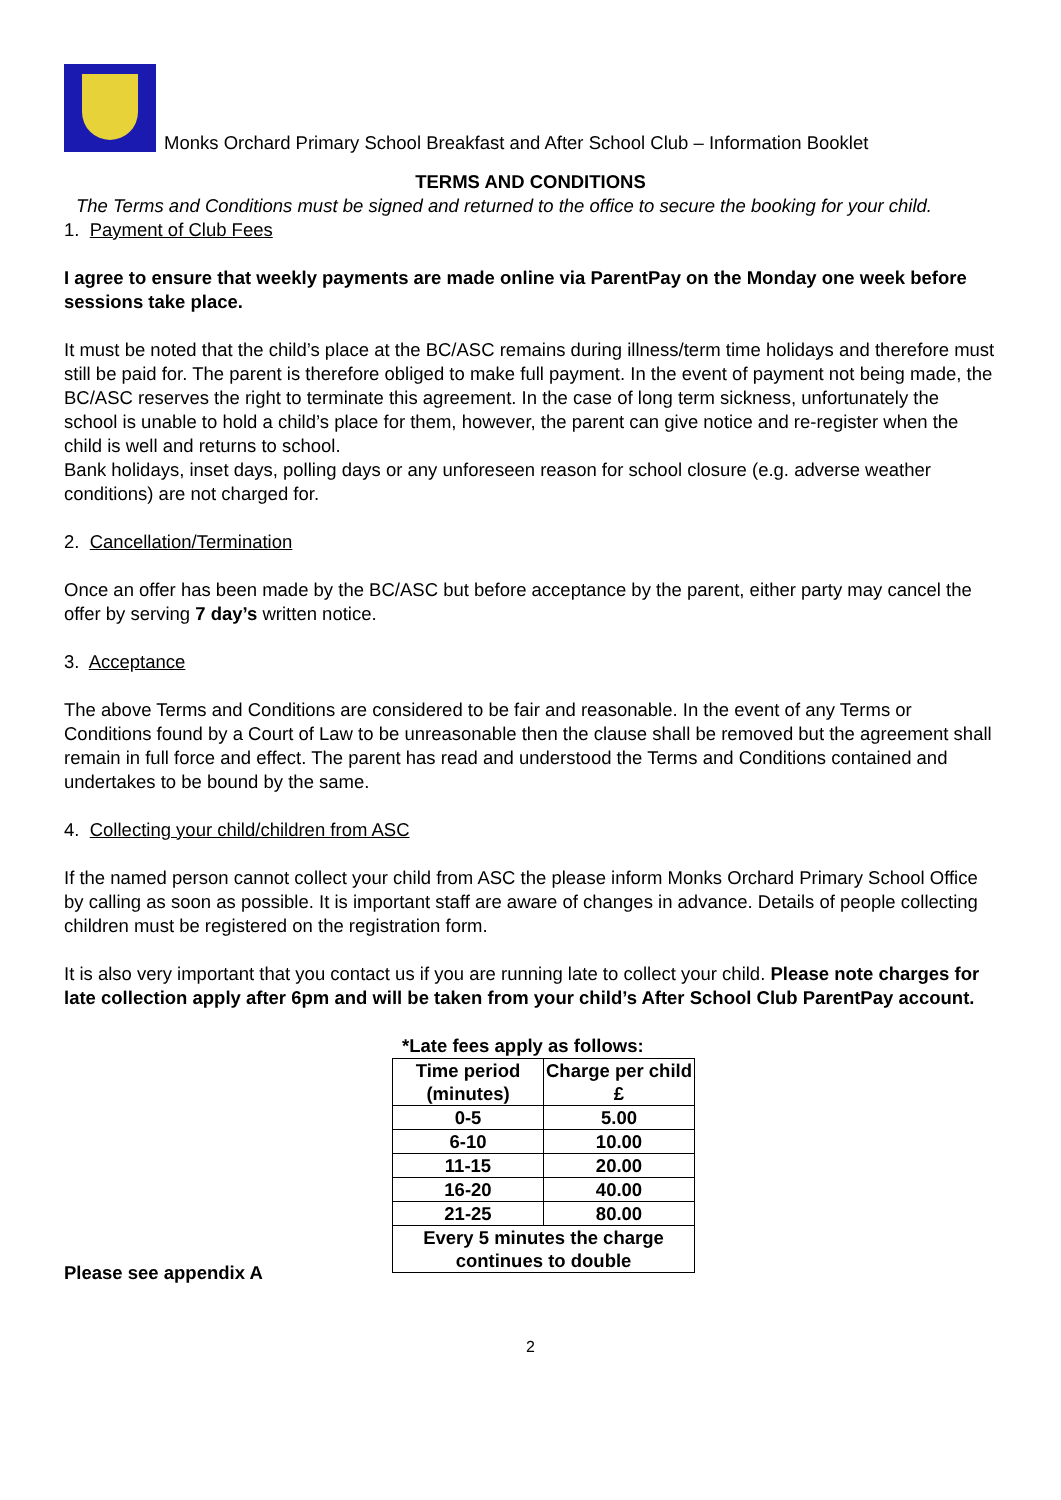Monks Orchard Primary School Breakfast and After School Club – Information Booklet
TERMS AND CONDITIONS
The Terms and Conditions must be signed and returned to the office to secure the booking for your child.
1. Payment of Club Fees
I agree to ensure that weekly payments are made online via ParentPay on the Monday one week before sessions take place.
It must be noted that the child’s place at the BC/ASC remains during illness/term time holidays and therefore must still be paid for. The parent is therefore obliged to make full payment. In the event of payment not being made, the BC/ASC reserves the right to terminate this agreement. In the case of long term sickness, unfortunately the school is unable to hold a child’s place for them, however, the parent can give notice and re-register when the child is well and returns to school.
Bank holidays, inset days, polling days or any unforeseen reason for school closure (e.g. adverse weather conditions) are not charged for.
2. Cancellation/Termination
Once an offer has been made by the BC/ASC but before acceptance by the parent, either party may cancel the offer by serving 7 day’s written notice.
3. Acceptance
The above Terms and Conditions are considered to be fair and reasonable. In the event of any Terms or Conditions found by a Court of Law to be unreasonable then the clause shall be removed but the agreement shall remain in full force and effect. The parent has read and understood the Terms and Conditions contained and undertakes to be bound by the same.
4. Collecting your child/children from ASC
If the named person cannot collect your child from ASC the please inform Monks Orchard Primary School Office by calling as soon as possible. It is important staff are aware of changes in advance. Details of people collecting children must be registered on the registration form.
It is also very important that you contact us if you are running late to collect your child. Please note charges for late collection apply after 6pm and will be taken from your child’s After School Club ParentPay account.
*Late fees apply as follows:
| Time period (minutes) | Charge per child £ |
| --- | --- |
| 0-5 | 5.00 |
| 6-10 | 10.00 |
| 11-15 | 20.00 |
| 16-20 | 40.00 |
| 21-25 | 80.00 |
| Every 5 minutes the charge continues to double | |
Please see appendix A
2